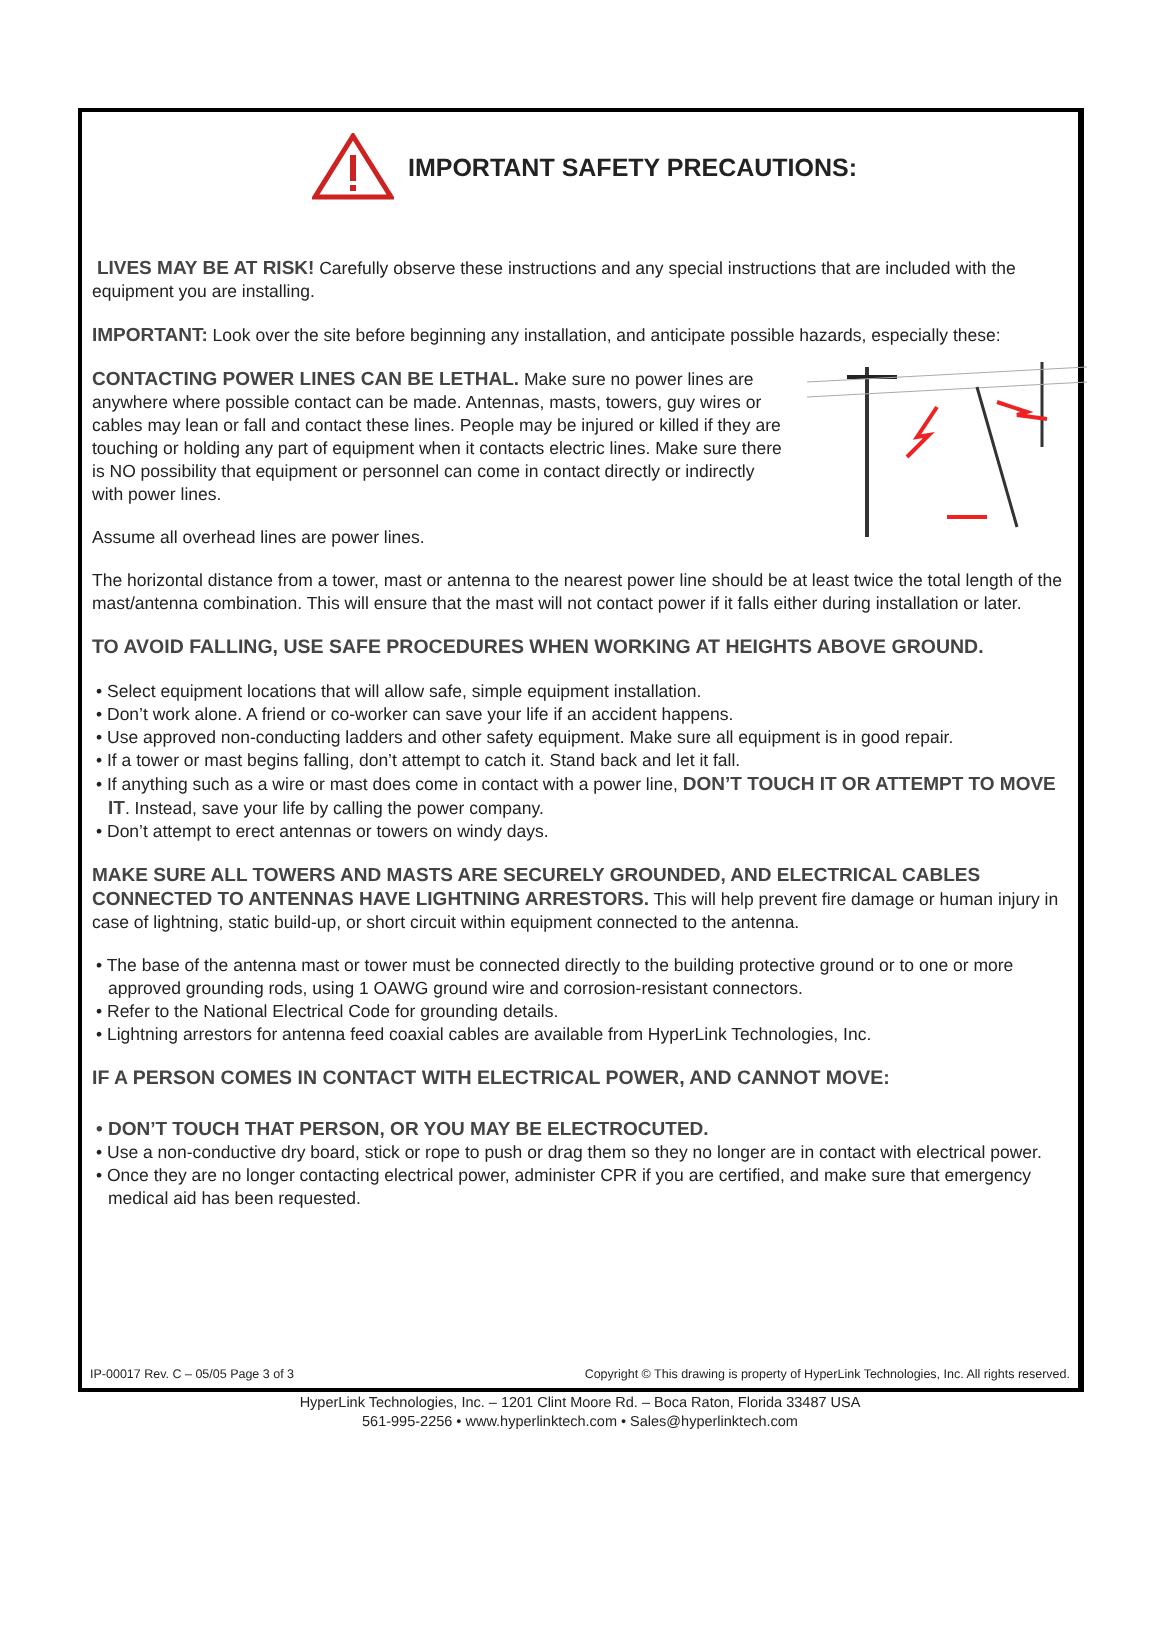IMPORTANT SAFETY PRECAUTIONS:
LIVES MAY BE AT RISK! Carefully observe these instructions and any special instructions that are included with the equipment you are installing.
IMPORTANT: Look over the site before beginning any installation, and anticipate possible hazards, especially these:
CONTACTING POWER LINES CAN BE LETHAL. Make sure no power lines are anywhere where possible contact can be made. Antennas, masts, towers, guy wires or cables may lean or fall and contact these lines. People may be injured or killed if they are touching or holding any part of equipment when it contacts electric lines. Make sure there is NO possibility that equipment or personnel can come in contact directly or indirectly with power lines.
Assume all overhead lines are power lines.
The horizontal distance from a tower, mast or antenna to the nearest power line should be at least twice the total length of the mast/antenna combination. This will ensure that the mast will not contact power if it falls either during installation or later.
TO AVOID FALLING, USE SAFE PROCEDURES WHEN WORKING AT HEIGHTS ABOVE GROUND.
• Select equipment locations that will allow safe, simple equipment installation.
• Don’t work alone. A friend or co-worker can save your life if an accident happens.
• Use approved non-conducting ladders and other safety equipment. Make sure all equipment is in good repair.
• If a tower or mast begins falling, don’t attempt to catch it. Stand back and let it fall.
• If anything such as a wire or mast does come in contact with a power line, DON’T TOUCH IT OR ATTEMPT TO MOVE IT. Instead, save your life by calling the power company.
• Don’t attempt to erect antennas or towers on windy days.
MAKE SURE ALL TOWERS AND MASTS ARE SECURELY GROUNDED, AND ELECTRICAL CABLES CONNECTED TO ANTENNAS HAVE LIGHTNING ARRESTORS. This will help prevent fire damage or human injury in case of lightning, static build-up, or short circuit within equipment connected to the antenna.
• The base of the antenna mast or tower must be connected directly to the building protective ground or to one or more approved grounding rods, using 1 OAWG ground wire and corrosion-resistant connectors.
• Refer to the National Electrical Code for grounding details.
• Lightning arrestors for antenna feed coaxial cables are available from HyperLink Technologies, Inc.
IF A PERSON COMES IN CONTACT WITH ELECTRICAL POWER, AND CANNOT MOVE:
• DON’T TOUCH THAT PERSON, OR YOU MAY BE ELECTROCUTED.
• Use a non-conductive dry board, stick or rope to push or drag them so they no longer are in contact with electrical power.
• Once they are no longer contacting electrical power, administer CPR if you are certified, and make sure that emergency medical aid has been requested.
IP-00017 Rev. C – 05/05 Page 3 of 3 Copyright © This drawing is property of HyperLink Technologies, Inc. All rights reserved.
HyperLink Technologies, Inc. – 1201 Clint Moore Rd. – Boca Raton, Florida 33487 USA
561-995-2256 • www.hyperlinktech.com • Sales@hyperlinktech.com